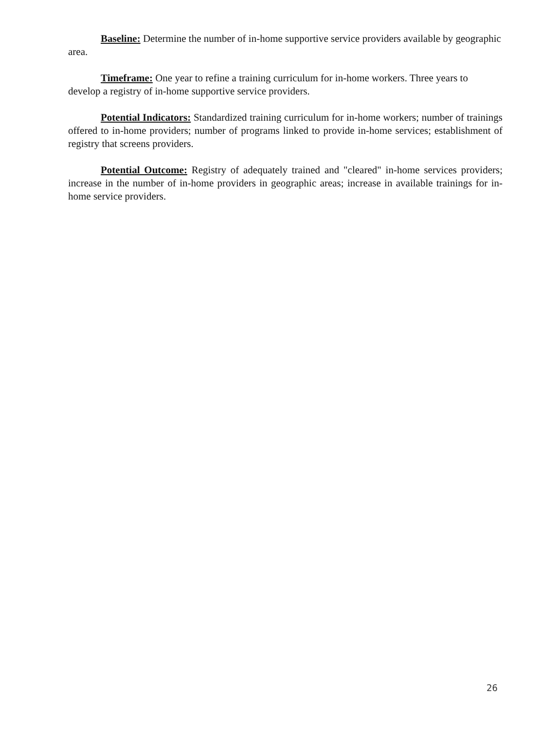Baseline: Determine the number of in-home supportive service providers available by geographic area.
Timeframe: One year to refine a training curriculum for in-home workers. Three years to develop a registry of in-home supportive service providers.
Potential Indicators: Standardized training curriculum for in-home workers; number of trainings offered to in-home providers; number of programs linked to provide in-home services; establishment of registry that screens providers.
Potential Outcome: Registry of adequately trained and "cleared" in-home services providers; increase in the number of in-home providers in geographic areas; increase in available trainings for in-home service providers.
26